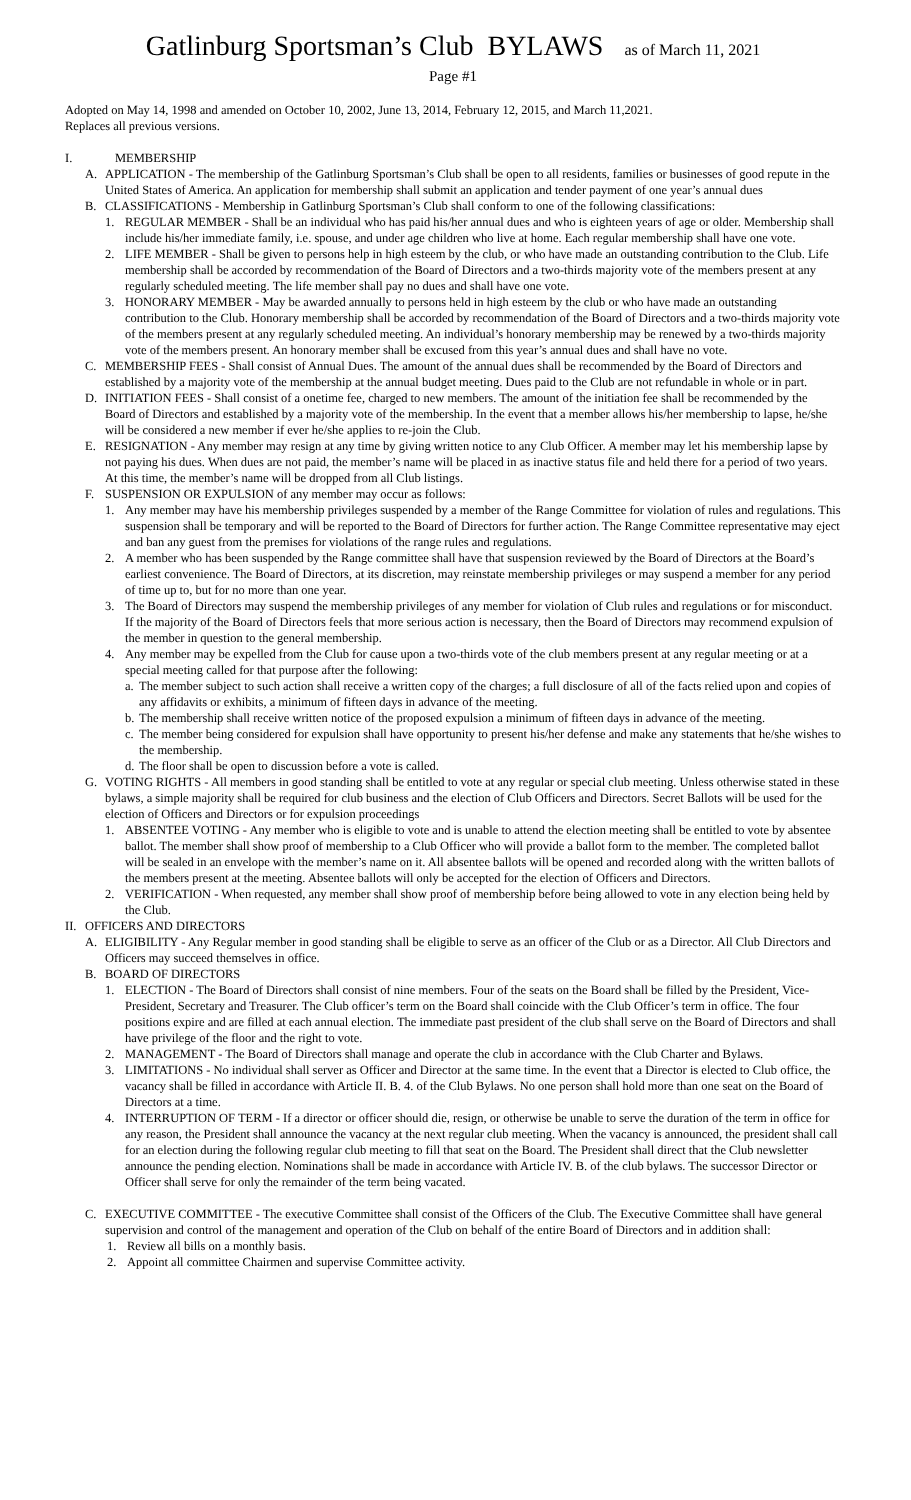Gatlinburg Sportsman’s Club BYLAWS as of March 11, 2021
Page #1
Adopted on May 14, 1998 and amended on October 10, 2002, June 13, 2014, February 12, 2015, and March 11,2021.
Replaces all previous versions.
I. MEMBERSHIP
A. APPLICATION - The membership of the Gatlinburg Sportsman’s Club shall be open to all residents, families or businesses of good repute in the United States of America. An application for membership shall submit an application and tender payment of one year’s annual dues
B. CLASSIFICATIONS - Membership in Gatlinburg Sportsman’s Club shall conform to one of the following classifications:
1. REGULAR MEMBER - Shall be an individual who has paid his/her annual dues and who is eighteen years of age or older. Membership shall include his/her immediate family, i.e. spouse, and under age children who live at home. Each regular membership shall have one vote.
2. LIFE MEMBER - Shall be given to persons help in high esteem by the club, or who have made an outstanding contribution to the Club. Life membership shall be accorded by recommendation of the Board of Directors and a two-thirds majority vote of the members present at any regularly scheduled meeting. The life member shall pay no dues and shall have one vote.
3. HONORARY MEMBER - May be awarded annually to persons held in high esteem by the club or who have made an outstanding contribution to the Club. Honorary membership shall be accorded by recommendation of the Board of Directors and a two-thirds majority vote of the members present at any regularly scheduled meeting. An individual’s honorary membership may be renewed by a two-thirds majority vote of the members present. An honorary member shall be excused from this year’s annual dues and shall have no vote.
C. MEMBERSHIP FEES - Shall consist of Annual Dues. The amount of the annual dues shall be recommended by the Board of Directors and established by a majority vote of the membership at the annual budget meeting. Dues paid to the Club are not refundable in whole or in part.
D. INITIATION FEES - Shall consist of a onetime fee, charged to new members. The amount of the initiation fee shall be recommended by the Board of Directors and established by a majority vote of the membership. In the event that a member allows his/her membership to lapse, he/she will be considered a new member if ever he/she applies to re-join the Club.
E. RESIGNATION - Any member may resign at any time by giving written notice to any Club Officer. A member may let his membership lapse by not paying his dues. When dues are not paid, the member’s name will be placed in as inactive status file and held there for a period of two years. At this time, the member’s name will be dropped from all Club listings.
F. SUSPENSION OR EXPULSION of any member may occur as follows:
1. Any member may have his membership privileges suspended by a member of the Range Committee for violation of rules and regulations. This suspension shall be temporary and will be reported to the Board of Directors for further action. The Range Committee representative may eject and ban any guest from the premises for violations of the range rules and regulations.
2. A member who has been suspended by the Range committee shall have that suspension reviewed by the Board of Directors at the Board’s earliest convenience. The Board of Directors, at its discretion, may reinstate membership privileges or may suspend a member for any period of time up to, but for no more than one year.
3. The Board of Directors may suspend the membership privileges of any member for violation of Club rules and regulations or for misconduct. If the majority of the Board of Directors feels that more serious action is necessary, then the Board of Directors may recommend expulsion of the member in question to the general membership.
4. Any member may be expelled from the Club for cause upon a two-thirds vote of the club members present at any regular meeting or at a special meeting called for that purpose after the following:
a. The member subject to such action shall receive a written copy of the charges; a full disclosure of all of the facts relied upon and copies of any affidavits or exhibits, a minimum of fifteen days in advance of the meeting.
b. The membership shall receive written notice of the proposed expulsion a minimum of fifteen days in advance of the meeting.
c. The member being considered for expulsion shall have opportunity to present his/her defense and make any statements that he/she wishes to the membership.
d. The floor shall be open to discussion before a vote is called.
G. VOTING RIGHTS - All members in good standing shall be entitled to vote at any regular or special club meeting. Unless otherwise stated in these bylaws, a simple majority shall be required for club business and the election of Club Officers and Directors. Secret Ballots will be used for the election of Officers and Directors or for expulsion proceedings
1. ABSENTEE VOTING - Any member who is eligible to vote and is unable to attend the election meeting shall be entitled to vote by absentee ballot. The member shall show proof of membership to a Club Officer who will provide a ballot form to the member. The completed ballot will be sealed in an envelope with the member’s name on it. All absentee ballots will be opened and recorded along with the written ballots of the members present at the meeting. Absentee ballots will only be accepted for the election of Officers and Directors.
2. VERIFICATION - When requested, any member shall show proof of membership before being allowed to vote in any election being held by the Club.
II. OFFICERS AND DIRECTORS
A. ELIGIBILITY - Any Regular member in good standing shall be eligible to serve as an officer of the Club or as a Director. All Club Directors and Officers may succeed themselves in office.
B. BOARD OF DIRECTORS
1. ELECTION - The Board of Directors shall consist of nine members. Four of the seats on the Board shall be filled by the President, Vice-President, Secretary and Treasurer. The Club officer’s term on the Board shall coincide with the Club Officer’s term in office. The four positions expire and are filled at each annual election. The immediate past president of the club shall serve on the Board of Directors and shall have privilege of the floor and the right to vote.
2. MANAGEMENT - The Board of Directors shall manage and operate the club in accordance with the Club Charter and Bylaws.
3. LIMITATIONS - No individual shall server as Officer and Director at the same time. In the event that a Director is elected to Club office, the vacancy shall be filled in accordance with Article II. B. 4. of the Club Bylaws. No one person shall hold more than one seat on the Board of Directors at a time.
4. INTERRUPTION OF TERM - If a director or officer should die, resign, or otherwise be unable to serve the duration of the term in office for any reason, the President shall announce the vacancy at the next regular club meeting. When the vacancy is announced, the president shall call for an election during the following regular club meeting to fill that seat on the Board. The President shall direct that the Club newsletter announce the pending election. Nominations shall be made in accordance with Article IV. B. of the club bylaws. The successor Director or Officer shall serve for only the remainder of the term being vacated.
C. EXECUTIVE COMMITTEE - The executive Committee shall consist of the Officers of the Club. The Executive Committee shall have general supervision and control of the management and operation of the Club on behalf of the entire Board of Directors and in addition shall:
1. Review all bills on a monthly basis.
2. Appoint all committee Chairmen and supervise Committee activity.